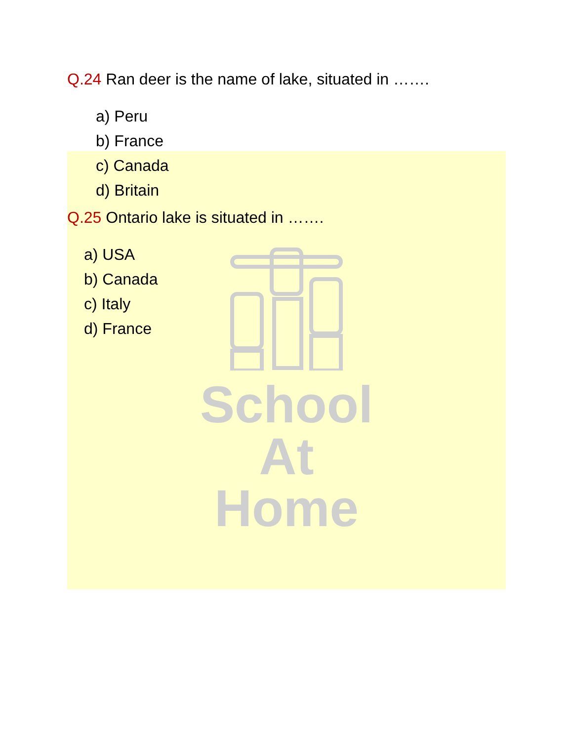School
At Home
Q.24 Ran deer is the name of lake, situated in …….
a) Peru
b) France
c) Canada
d) Britain
Q.25 Ontario lake is situated in …….
a) USA
b) Canada
c) Italy
d) France